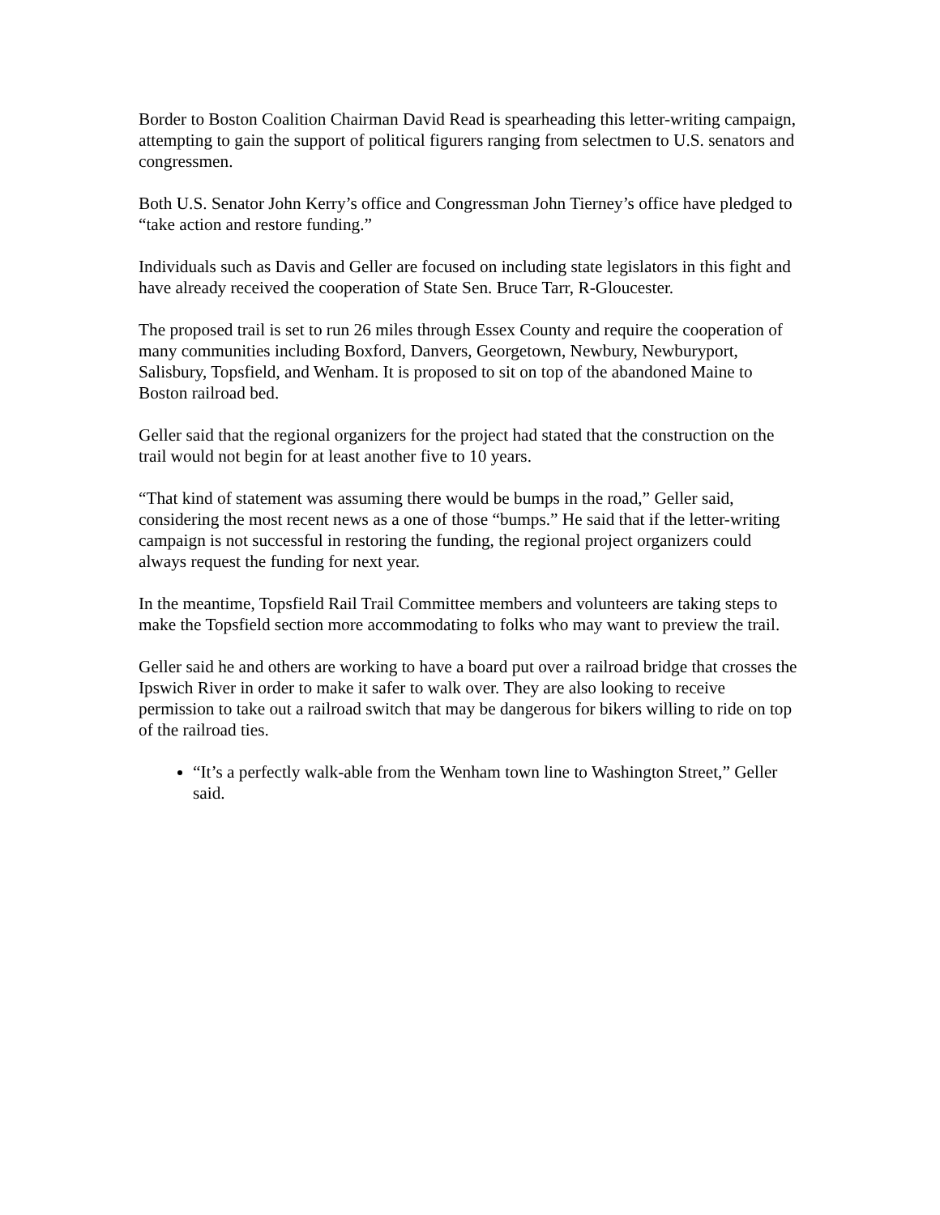Border to Boston Coalition Chairman David Read is spearheading this letter-writing campaign, attempting to gain the support of political figurers ranging from selectmen to U.S. senators and congressmen.
Both U.S. Senator John Kerry’s office and Congressman John Tierney’s office have pledged to “take action and restore funding.”
Individuals such as Davis and Geller are focused on including state legislators in this fight and have already received the cooperation of State Sen. Bruce Tarr, R-Gloucester.
The proposed trail is set to run 26 miles through Essex County and require the cooperation of many communities including Boxford, Danvers, Georgetown, Newbury, Newburyport, Salisbury, Topsfield, and Wenham. It is proposed to sit on top of the abandoned Maine to Boston railroad bed.
Geller said that the regional organizers for the project had stated that the construction on the trail would not begin for at least another five to 10 years.
“That kind of statement was assuming there would be bumps in the road,” Geller said, considering the most recent news as a one of those “bumps.” He said that if the letter-writing campaign is not successful in restoring the funding, the regional project organizers could always request the funding for next year.
In the meantime, Topsfield Rail Trail Committee members and volunteers are taking steps to make the Topsfield section more accommodating to folks who may want to preview the trail.
Geller said he and others are working to have a board put over a railroad bridge that crosses the Ipswich River in order to make it safer to walk over. They are also looking to receive permission to take out a railroad switch that may be dangerous for bikers willing to ride on top of the railroad ties.
“It’s a perfectly walk-able from the Wenham town line to Washington Street,” Geller said.